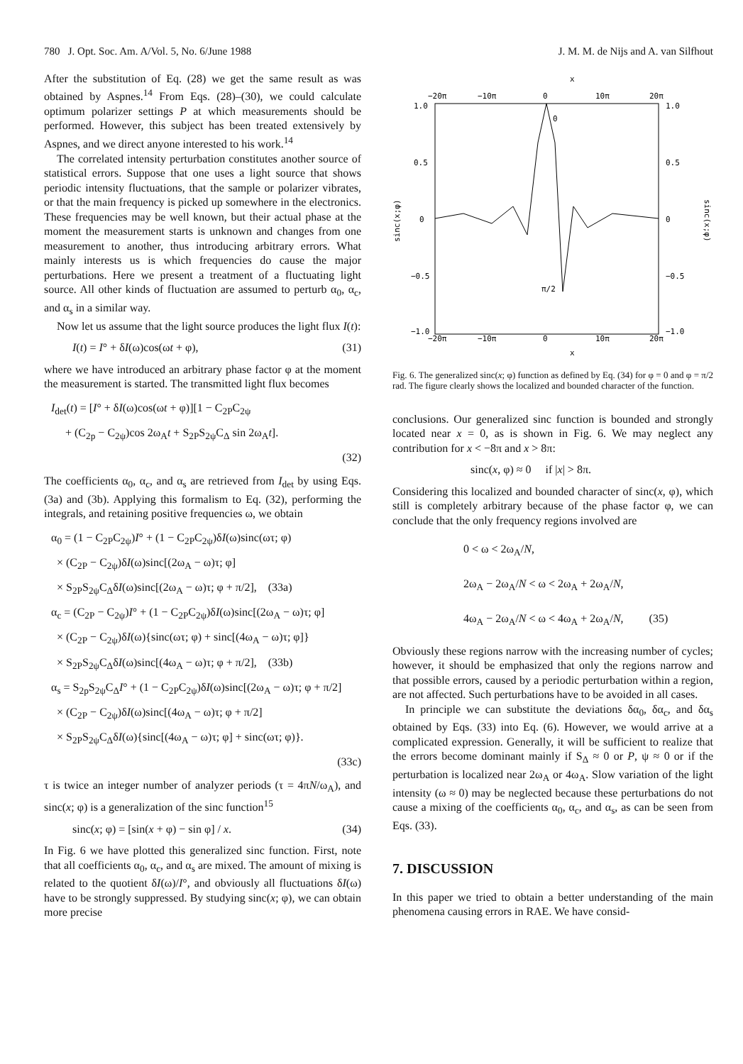780 J. Opt. Soc. Am. A/Vol. 5, No. 6/June 1988 J. M. M. de Nijs and A. van Silfhout
After the substitution of Eq. (28) we get the same result as was obtained by Aspnes.<sup>14</sup> From Eqs. (28)–(30), we could calculate optimum polarizer settings P at which measurements should be performed. However, this subject has been treated extensively by Aspnes, and we direct anyone interested to his work.<sup>14</sup>
The correlated intensity perturbation constitutes another source of statistical errors. Suppose that one uses a light source that shows periodic intensity fluctuations, that the sample or polarizer vibrates, or that the main frequency is picked up somewhere in the electronics. These frequencies may be well known, but their actual phase at the moment the measurement starts is unknown and changes from one measurement to another, thus introducing arbitrary errors. What mainly interests us is which frequencies do cause the major perturbations. Here we present a treatment of a fluctuating light source. All other kinds of fluctuation are assumed to perturb α<sub>0</sub>, α<sub>c</sub>, and α<sub>s</sub> in a similar way.
Now let us assume that the light source produces the light flux I(t):
I(t) = I° + δI(ω)cos(ωt + φ), (31)
where we have introduced an arbitrary phase factor φ at the moment the measurement is started. The transmitted light flux becomes
I<sub>det</sub>(t) = [I° + δI(ω)cos(ωt + φ)][1 − C<sub>2P</sub>C<sub>2ψ</sub>
+ (C<sub>2p</sub> − C<sub>2ψ</sub>)cos 2ω<sub>A</sub>t + S<sub>2P</sub>S<sub>2ψ</sub>C<sub>Δ</sub> sin 2ω<sub>A</sub>t].
(32)
The coefficients α<sub>0</sub>, α<sub>c</sub>, and α<sub>s</sub> are retrieved from I<sub>det</sub> by using Eqs. (3a) and (3b). Applying this formalism to Eq. (32), performing the integrals, and retaining positive frequencies ω, we obtain
α<sub>0</sub> = (1 − C<sub>2P</sub>C<sub>2ψ</sub>)I° + (1 − C<sub>2P</sub>C<sub>2ψ</sub>)δI(ω)sinc(ωτ; φ)
× (C<sub>2P</sub> − C<sub>2ψ</sub>)δI(ω)sinc[(2ω<sub>A</sub> − ω)τ; φ]
× S<sub>2P</sub>S<sub>2ψ</sub>C<sub>Δ</sub>δI(ω)sinc[(2ω<sub>A</sub> − ω)τ; φ + π/2], (33a)
α<sub>c</sub> = (C<sub>2P</sub> − C<sub>2ψ</sub>)I° + (1 − C<sub>2P</sub>C<sub>2ψ</sub>)δI(ω)sinc[(2ω<sub>A</sub> − ω)τ; φ]
× (C<sub>2P</sub> − C<sub>2ψ</sub>)δI(ω){sinc(ωτ; φ) + sinc[(4ω<sub>A</sub> − ω)τ; φ]}
× S<sub>2P</sub>S<sub>2ψ</sub>C<sub>Δ</sub>δI(ω)sinc[(4ω<sub>A</sub> − ω)τ; φ + π/2], (33b)
α<sub>s</sub> = S<sub>2p</sub>S<sub>2ψ</sub>C<sub>Δ</sub>I° + (1 − C<sub>2P</sub>C<sub>2ψ</sub>)δI(ω)sinc[(2ω<sub>A</sub> − ω)τ; φ + π/2]
× (C<sub>2P</sub> − C<sub>2ψ</sub>)δI(ω)sinc[(4ω<sub>A</sub> − ω)τ; φ + π/2]
× S<sub>2P</sub>S<sub>2ψ</sub>C<sub>Δ</sub>δI(ω){sinc[(4ω<sub>A</sub> − ω)τ; φ] + sinc(ωτ; φ)}.
(33c)
τ is twice an integer number of analyzer periods (τ = 4πN/ω<sub>A</sub>), and sinc(x; φ) is a generalization of the sinc function<sup>15</sup>
sinc(x; φ) = [sin(x + φ) − sin φ] / x. (34)
In Fig. 6 we have plotted this generalized sinc function. First, note that all coefficients α<sub>0</sub>, α<sub>c</sub>, and α<sub>s</sub> are mixed. The amount of mixing is related to the quotient δI(ω)/I°, and obviously all fluctuations δI(ω) have to be strongly suppressed. By studying sinc(x; φ), we can obtain more precise
x
−20π
−10π
0
10π
20π
1.0
1.0
0.5
0.5
0
0
−0.5
−0.5
−1.0
−1.0
sinc(x;φ)
sinc(x;φ)
0
π/2
−20π
−10π
0
10π
20π
x
Fig. 6. The generalized sinc(x; φ) function as defined by Eq. (34) for φ = 0 and φ = π/2 rad. The figure clearly shows the localized and bounded character of the function.
conclusions. Our generalized sinc function is bounded and strongly located near x = 0, as is shown in Fig. 6. We may neglect any contribution for x < −8π and x > 8π:
sinc(x, φ) ≈ 0 if |x| > 8π.
Considering this localized and bounded character of sinc(x, φ), which still is completely arbitrary because of the phase factor φ, we can conclude that the only frequency regions involved are
0 < ω < 2ω<sub>A</sub>/N,
2ω<sub>A</sub> − 2ω<sub>A</sub>/N < ω < 2ω<sub>A</sub> + 2ω<sub>A</sub>/N,
4ω<sub>A</sub> − 2ω<sub>A</sub>/N < ω < 4ω<sub>A</sub> + 2ω<sub>A</sub>/N, (35)
Obviously these regions narrow with the increasing number of cycles; however, it should be emphasized that only the regions narrow and that possible errors, caused by a periodic perturbation within a region, are not affected. Such perturbations have to be avoided in all cases.
In principle we can substitute the deviations δα<sub>0</sub>, δα<sub>c</sub>, and δα<sub>s</sub> obtained by Eqs. (33) into Eq. (6). However, we would arrive at a complicated expression. Generally, it will be sufficient to realize that the errors become dominant mainly if S<sub>Δ</sub> ≈ 0 or P, ψ ≈ 0 or if the perturbation is localized near 2ω<sub>A</sub> or 4ω<sub>A</sub>. Slow variation of the light intensity (ω ≈ 0) may be neglected because these perturbations do not cause a mixing of the coefficients α<sub>0</sub>, α<sub>c</sub>, and α<sub>s</sub>, as can be seen from Eqs. (33).
7. DISCUSSION
In this paper we tried to obtain a better understanding of the main phenomena causing errors in RAE. We have consid-